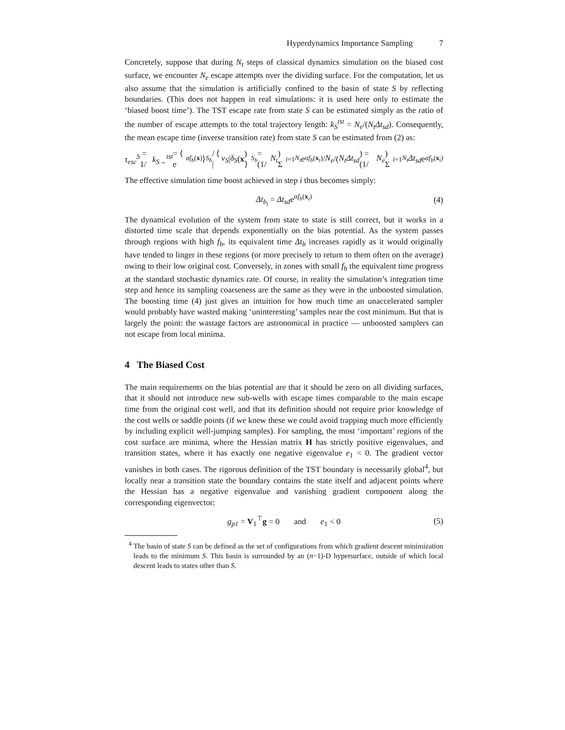Hyperdynamics Importance Sampling 7
Concretely, suppose that during N<sub>t</sub> steps of classical dynamics simulation on the biased cost surface, we encounter N<sub>e</sub> escape attempts over the dividing surface. For the computation, let us also assume that the simulation is artificially confined to the basin of state S by reflecting boundaries. (This does not happen in real simulations: it is used here only to estimate the ‘biased boost time’). The TST escape rate from state S can be estimated simply as the ratio of the number of escape attempts to the total trajectory length: k<sub>S</sub><sup>tst</sup> = N<sub>e</sub>/(N<sub>t</sub>Δt<sub>sd</sub>). Consequently, the mean escape time (inverse transition rate) from state S can be estimated from (2) as:
τ<sub>esc</sub><sup>S</sup> = 1/ k<sub>S→</sub><sup>tst</sup> = ⟨ e<sup>αf<sub>b</sub>(x)</sup> ⟩<sub>S<sub>b</sub></sub> / ⟨ | ν<sub>S</sub> | δ<sub>S</sub> (x) ⟩<sub>S<sub>b</sub></sub> = (1/ N<sub>t</sub>) Σ<sub>i=1</sub><sup>N<sub>t</sub></sup> e<sup>αf<sub>b</sub>(x<sub>i</sub>)</sup> / N<sub>e</sub> /(N<sub>t</sub> Δt<sub>sd</sub>) = (1/ N<sub>e</sub>) Σ<sub>i=1</sub><sup>N<sub>t</sub></sup> Δt<sub>sd</sub> e<sup>αf<sub>b</sub>(x<sub>i</sub>)</sup>
The effective simulation time boost achieved in step i thus becomes simply:
Δt<sub>b<sub>i</sub></sub> = Δt<sub>sd</sub>e<sup>αf<sub>b</sub>(x<sub>i</sub>)</sup> (4)
The dynamical evolution of the system from state to state is still correct, but it works in a distorted time scale that depends exponentially on the bias potential. As the system passes through regions with high f<sub>b</sub>, its equivalent time Δt<sub>b</sub> increases rapidly as it would originally have tended to linger in these regions (or more precisely to return to them often on the average) owing to their low original cost. Conversely, in zones with small f<sub>b</sub> the equivalent time progress at the standard stochastic dynamics rate. Of course, in reality the simulation’s integration time step and hence its sampling coarseness are the same as they were in the unboosted simulation. The boosting time (4) just gives an intuition for how much time an unaccelerated sampler would probably have wasted making ‘uninteresting’ samples near the cost minimum. But that is largely the point: the wastage factors are astronomical in practice — unboosted samplers can not escape from local minima.
4 The Biased Cost
The main requirements on the bias potential are that it should be zero on all dividing surfaces, that it should not introduce new sub-wells with escape times comparable to the main escape time from the original cost well, and that its definition should not require prior knowledge of the cost wells or saddle points (if we knew these we could avoid trapping much more efficiently by including explicit well-jumping samples). For sampling, the most ‘important’ regions of the cost surface are minima, where the Hessian matrix H has strictly positive eigenvalues, and transition states, where it has exactly one negative eigenvalue e<sub>1</sub> < 0. The gradient vector vanishes in both cases. The rigorous definition of the TST boundary is necessarily global<sup>4</sup>, but locally near a transition state the boundary contains the state itself and adjacent points where the Hessian has a negative eigenvalue and vanishing gradient component along the corresponding eigenvector:
g<sub>p1</sub> = V<sub>1</sub><sup>⊤</sup>g = 0 and e<sub>1</sub> < 0 (5)
<sup>4</sup> The basin of state S can be defined as the set of configurations from which gradient descent minimization leads to the minimum S. This basin is surrounded by an (n−1)-D hypersurface, outside of which local descent leads to states other than S.